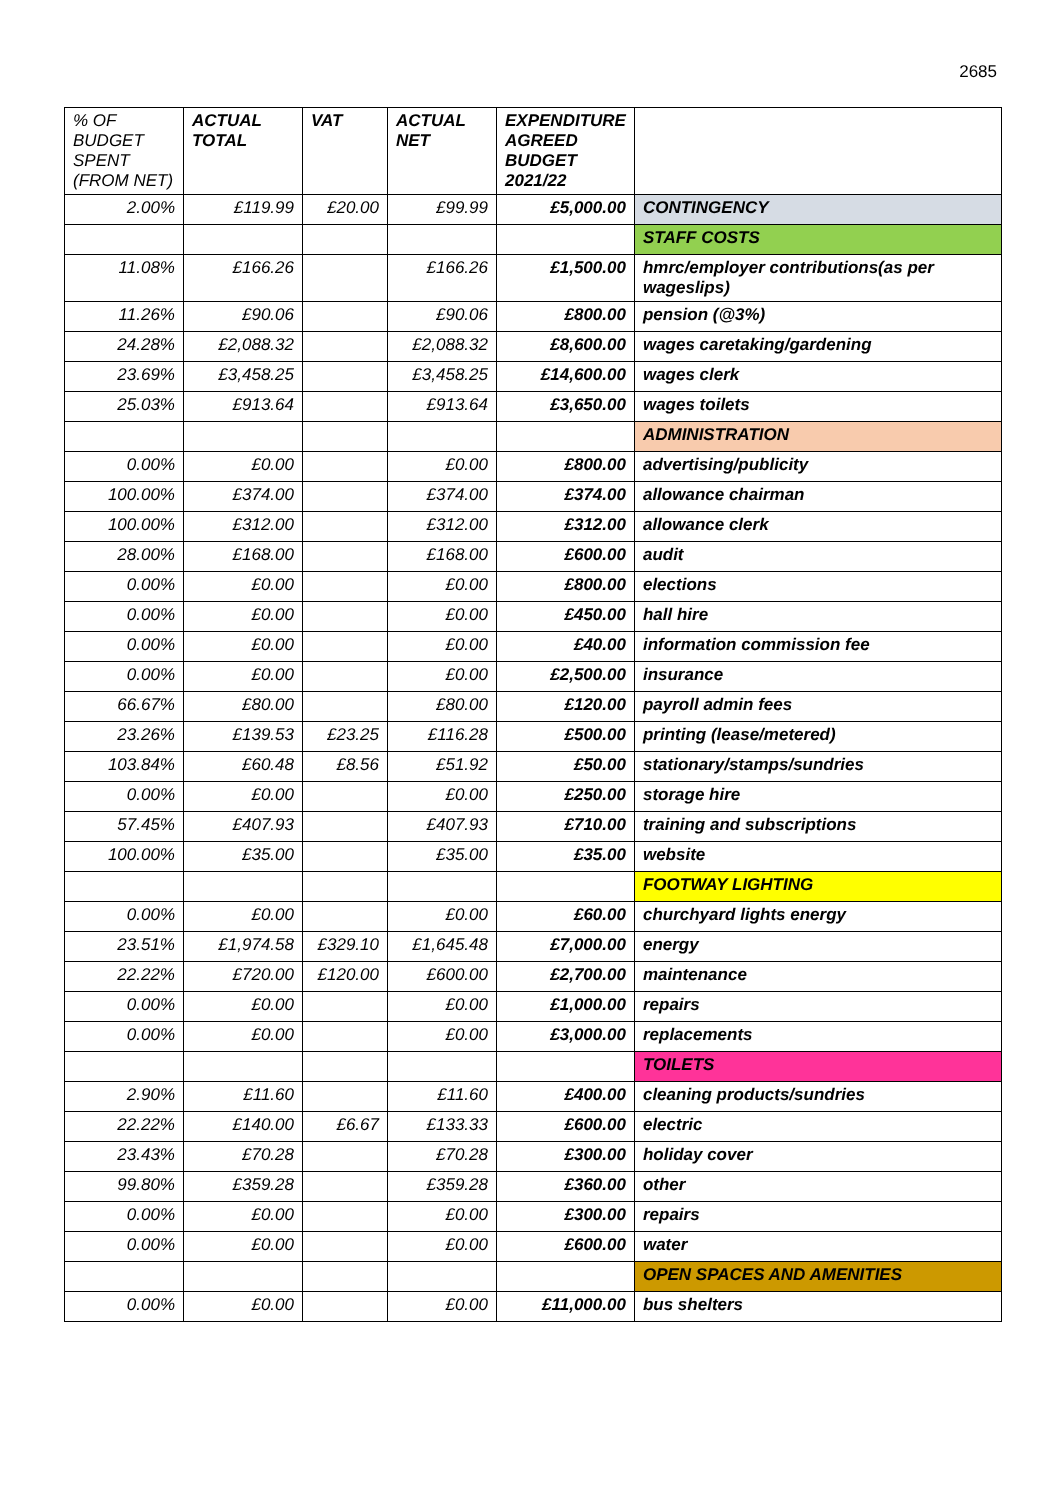2685
| % OF BUDGET SPENT (FROM NET) | ACTUAL TOTAL | VAT | ACTUAL NET | EXPENDITURE AGREED BUDGET 2021/22 | |
| --- | --- | --- | --- | --- | --- |
| 2.00% | £119.99 | £20.00 | £99.99 | £5,000.00 | CONTINGENCY |
| | | | | | STAFF COSTS |
| 11.08% | £166.26 | | £166.26 | £1,500.00 | hmrc/employer contributions(as per wageslips) |
| 11.26% | £90.06 | | £90.06 | £800.00 | pension (@3%) |
| 24.28% | £2,088.32 | | £2,088.32 | £8,600.00 | wages caretaking/gardening |
| 23.69% | £3,458.25 | | £3,458.25 | £14,600.00 | wages clerk |
| 25.03% | £913.64 | | £913.64 | £3,650.00 | wages toilets |
| | | | | | ADMINISTRATION |
| 0.00% | £0.00 | | £0.00 | £800.00 | advertising/publicity |
| 100.00% | £374.00 | | £374.00 | £374.00 | allowance chairman |
| 100.00% | £312.00 | | £312.00 | £312.00 | allowance clerk |
| 28.00% | £168.00 | | £168.00 | £600.00 | audit |
| 0.00% | £0.00 | | £0.00 | £800.00 | elections |
| 0.00% | £0.00 | | £0.00 | £450.00 | hall hire |
| 0.00% | £0.00 | | £0.00 | £40.00 | information commission fee |
| 0.00% | £0.00 | | £0.00 | £2,500.00 | insurance |
| 66.67% | £80.00 | | £80.00 | £120.00 | payroll admin fees |
| 23.26% | £139.53 | £23.25 | £116.28 | £500.00 | printing (lease/metered) |
| 103.84% | £60.48 | £8.56 | £51.92 | £50.00 | stationary/stamps/sundries |
| 0.00% | £0.00 | | £0.00 | £250.00 | storage hire |
| 57.45% | £407.93 | | £407.93 | £710.00 | training and subscriptions |
| 100.00% | £35.00 | | £35.00 | £35.00 | website |
| | | | | | FOOTWAY LIGHTING |
| 0.00% | £0.00 | | £0.00 | £60.00 | churchyard lights energy |
| 23.51% | £1,974.58 | £329.10 | £1,645.48 | £7,000.00 | energy |
| 22.22% | £720.00 | £120.00 | £600.00 | £2,700.00 | maintenance |
| 0.00% | £0.00 | | £0.00 | £1,000.00 | repairs |
| 0.00% | £0.00 | | £0.00 | £3,000.00 | replacements |
| | | | | | TOILETS |
| 2.90% | £11.60 | | £11.60 | £400.00 | cleaning products/sundries |
| 22.22% | £140.00 | £6.67 | £133.33 | £600.00 | electric |
| 23.43% | £70.28 | | £70.28 | £300.00 | holiday cover |
| 99.80% | £359.28 | | £359.28 | £360.00 | other |
| 0.00% | £0.00 | | £0.00 | £300.00 | repairs |
| 0.00% | £0.00 | | £0.00 | £600.00 | water |
| | | | | | OPEN SPACES AND AMENITIES |
| 0.00% | £0.00 | | £0.00 | £11,000.00 | bus shelters |